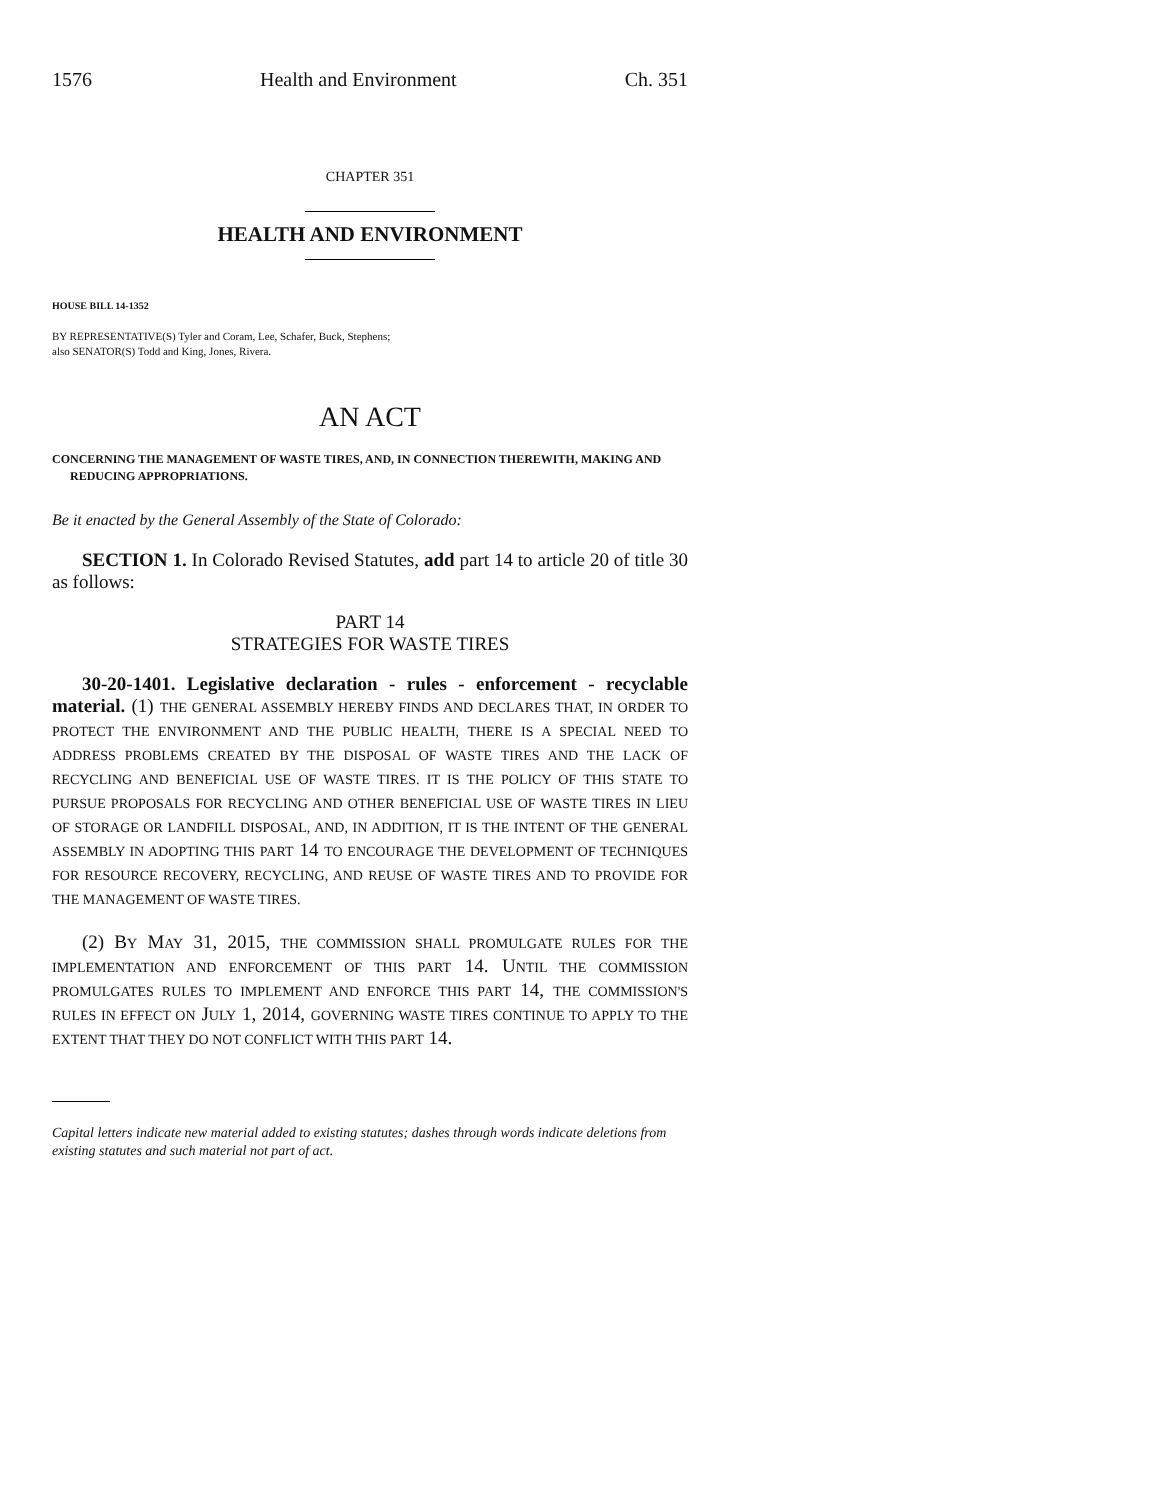1576 Health and Environment Ch. 351
CHAPTER 351
HEALTH AND ENVIRONMENT
HOUSE BILL 14-1352
BY REPRESENTATIVE(S) Tyler and Coram, Lee, Schafer, Buck, Stephens;
also SENATOR(S) Todd and King, Jones, Rivera.
AN ACT
CONCERNING THE MANAGEMENT OF WASTE TIRES, AND, IN CONNECTION THEREWITH, MAKING AND REDUCING APPROPRIATIONS.
Be it enacted by the General Assembly of the State of Colorado:
SECTION 1. In Colorado Revised Statutes, add part 14 to article 20 of title 30 as follows:
PART 14
STRATEGIES FOR WASTE TIRES
30-20-1401. Legislative declaration - rules - enforcement - recyclable material. (1) THE GENERAL ASSEMBLY HEREBY FINDS AND DECLARES THAT, IN ORDER TO PROTECT THE ENVIRONMENT AND THE PUBLIC HEALTH, THERE IS A SPECIAL NEED TO ADDRESS PROBLEMS CREATED BY THE DISPOSAL OF WASTE TIRES AND THE LACK OF RECYCLING AND BENEFICIAL USE OF WASTE TIRES. IT IS THE POLICY OF THIS STATE TO PURSUE PROPOSALS FOR RECYCLING AND OTHER BENEFICIAL USE OF WASTE TIRES IN LIEU OF STORAGE OR LANDFILL DISPOSAL, AND, IN ADDITION, IT IS THE INTENT OF THE GENERAL ASSEMBLY IN ADOPTING THIS PART 14 TO ENCOURAGE THE DEVELOPMENT OF TECHNIQUES FOR RESOURCE RECOVERY, RECYCLING, AND REUSE OF WASTE TIRES AND TO PROVIDE FOR THE MANAGEMENT OF WASTE TIRES.
(2) BY MAY 31, 2015, THE COMMISSION SHALL PROMULGATE RULES FOR THE IMPLEMENTATION AND ENFORCEMENT OF THIS PART 14. UNTIL THE COMMISSION PROMULGATES RULES TO IMPLEMENT AND ENFORCE THIS PART 14, THE COMMISSION'S RULES IN EFFECT ON JULY 1, 2014, GOVERNING WASTE TIRES CONTINUE TO APPLY TO THE EXTENT THAT THEY DO NOT CONFLICT WITH THIS PART 14.
Capital letters indicate new material added to existing statutes; dashes through words indicate deletions from existing statutes and such material not part of act.